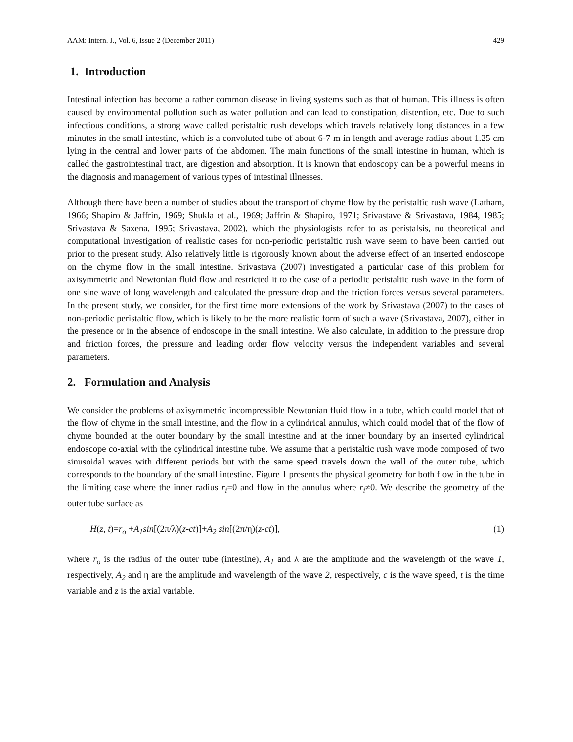AAM: Intern. J., Vol. 6, Issue 2 (December 2011) 429
1. Introduction
Intestinal infection has become a rather common disease in living systems such as that of human. This illness is often caused by environmental pollution such as water pollution and can lead to constipation, distention, etc. Due to such infectious conditions, a strong wave called peristaltic rush develops which travels relatively long distances in a few minutes in the small intestine, which is a convoluted tube of about 6-7 m in length and average radius about 1.25 cm lying in the central and lower parts of the abdomen. The main functions of the small intestine in human, which is called the gastrointestinal tract, are digestion and absorption. It is known that endoscopy can be a powerful means in the diagnosis and management of various types of intestinal illnesses.
Although there have been a number of studies about the transport of chyme flow by the peristaltic rush wave (Latham, 1966; Shapiro & Jaffrin, 1969; Shukla et al., 1969; Jaffrin & Shapiro, 1971; Srivastave & Srivastava, 1984, 1985; Srivastava & Saxena, 1995; Srivastava, 2002), which the physiologists refer to as peristalsis, no theoretical and computational investigation of realistic cases for non-periodic peristaltic rush wave seem to have been carried out prior to the present study. Also relatively little is rigorously known about the adverse effect of an inserted endoscope on the chyme flow in the small intestine. Srivastava (2007) investigated a particular case of this problem for axisymmetric and Newtonian fluid flow and restricted it to the case of a periodic peristaltic rush wave in the form of one sine wave of long wavelength and calculated the pressure drop and the friction forces versus several parameters. In the present study, we consider, for the first time more extensions of the work by Srivastava (2007) to the cases of non-periodic peristaltic flow, which is likely to be the more realistic form of such a wave (Srivastava, 2007), either in the presence or in the absence of endoscope in the small intestine. We also calculate, in addition to the pressure drop and friction forces, the pressure and leading order flow velocity versus the independent variables and several parameters.
2. Formulation and Analysis
We consider the problems of axisymmetric incompressible Newtonian fluid flow in a tube, which could model that of the flow of chyme in the small intestine, and the flow in a cylindrical annulus, which could model that of the flow of chyme bounded at the outer boundary by the small intestine and at the inner boundary by an inserted cylindrical endoscope co-axial with the cylindrical intestine tube. We assume that a peristaltic rush wave mode composed of two sinusoidal waves with different periods but with the same speed travels down the wall of the outer tube, which corresponds to the boundary of the small intestine. Figure 1 presents the physical geometry for both flow in the tube in the limiting case where the inner radius r<sub>i</sub>=0 and flow in the annulus where r<sub>i</sub>≠0. We describe the geometry of the outer tube surface as
H(z, t)=r<sub>o</sub> +A<sub>1</sub>sin[(2π/λ)(z-ct)]+A<sub>2</sub> sin[(2π/η)(z-ct)], (1)
where r<sub>o</sub> is the radius of the outer tube (intestine), A<sub>1</sub> and λ are the amplitude and the wavelength of the wave 1, respectively, A<sub>2</sub> and η are the amplitude and wavelength of the wave 2, respectively, c is the wave speed, t is the time variable and z is the axial variable.